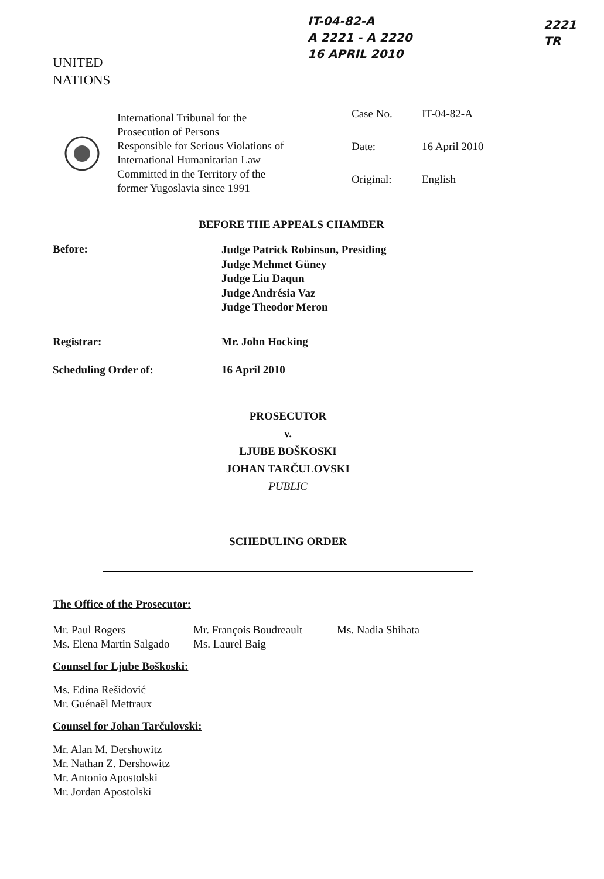IT-04-82-A
A 2221 - A 2220
16 APRIL 2010
2221
TR
UNITED
NATIONS
International Tribunal for the
Prosecution of Persons
Responsible for Serious Violations of
International Humanitarian Law
Committed in the Territory of the
former Yugoslavia since 1991
Case No. IT-04-82-A
Date: 16 April 2010
Original: English
BEFORE THE APPEALS CHAMBER
Before:
Judge Patrick Robinson, Presiding
Judge Mehmet Güney
Judge Liu Daqun
Judge Andrésia Vaz
Judge Theodor Meron
Registrar: Mr. John Hocking
Scheduling Order of: 16 April 2010
PROSECUTOR
v.
LJUBE BOŠKOSKI
JOHAN TARČULOVSKI
PUBLIC
SCHEDULING ORDER
The Office of the Prosecutor:
Mr. Paul Rogers
Ms. Elena Martin Salgado
Mr. François Boudreault
Ms. Laurel Baig
Ms. Nadia Shihata
Counsel for Ljube Boškoski:
Ms. Edina Rešidović
Mr. Guénaël Mettraux
Counsel for Johan Tarčulovski:
Mr. Alan M. Dershowitz
Mr. Nathan Z. Dershowitz
Mr. Antonio Apostolski
Mr. Jordan Apostolski